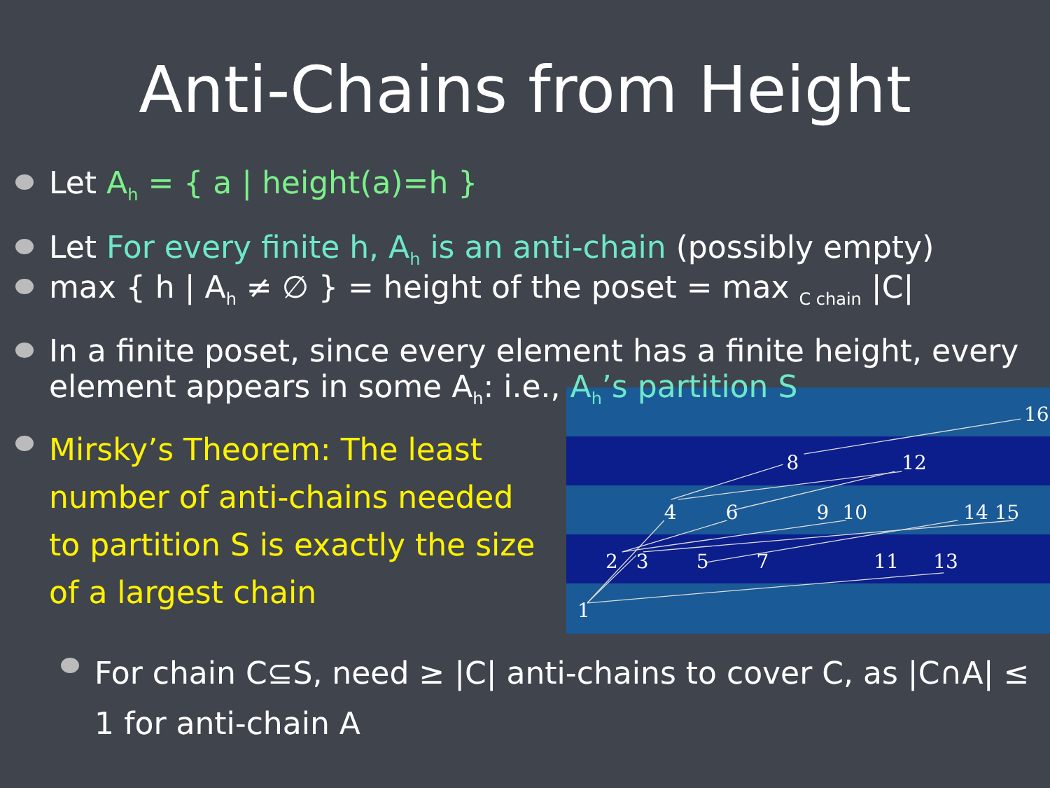Anti-Chains from Height
Let A<sub>h</sub> = { a | height(a)=h }
Let For every finite h, A<sub>h</sub> is an anti-chain (possibly empty)
max { h | A<sub>h</sub> ≠ ∅ } = height of the poset = max <sub>C chain</sub> |C|
In a finite poset, since every element has a finite height, every element appears in some A<sub>h</sub>: i.e., A<sub>h</sub>’s partition S
Mirsky’s Theorem: The least number of anti-chains needed to partition S is exactly the size of a largest chain
16
8
12
4
6
9
10
14 15
2
3
5
7
11
13
1
For chain C⊆S, need ≥ |C| anti-chains to cover C, as |C∩A| ≤ 1 for anti-chain A